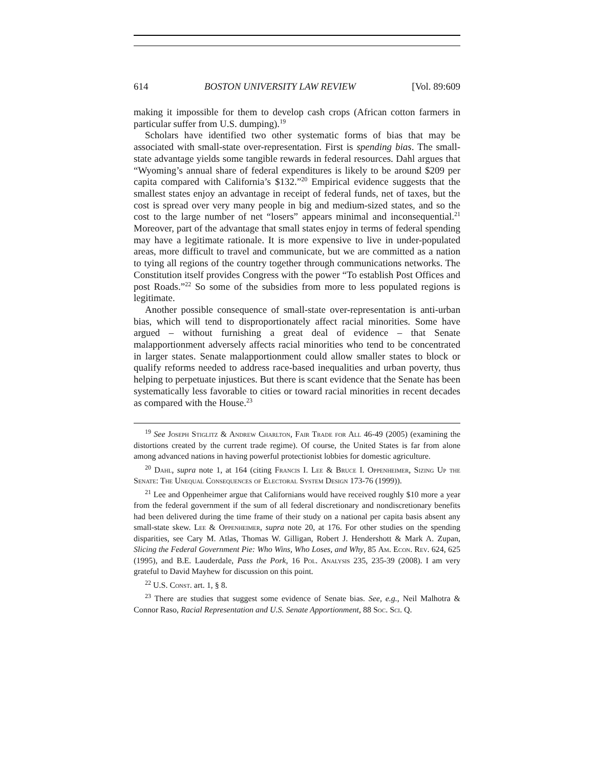614 BOSTON UNIVERSITY LAW REVIEW [Vol. 89:609
making it impossible for them to develop cash crops (African cotton farmers in particular suffer from U.S. dumping).<sup>19</sup>
Scholars have identified two other systematic forms of bias that may be associated with small-state over-representation. First is spending bias. The small-state advantage yields some tangible rewards in federal resources. Dahl argues that “Wyoming’s annual share of federal expenditures is likely to be around $209 per capita compared with California’s $132.”<sup>20</sup> Empirical evidence suggests that the smallest states enjoy an advantage in receipt of federal funds, net of taxes, but the cost is spread over very many people in big and medium-sized states, and so the cost to the large number of net “losers” appears minimal and inconsequential.<sup>21</sup> Moreover, part of the advantage that small states enjoy in terms of federal spending may have a legitimate rationale. It is more expensive to live in under-populated areas, more difficult to travel and communicate, but we are committed as a nation to tying all regions of the country together through communications networks. The Constitution itself provides Congress with the power “To establish Post Offices and post Roads.”<sup>22</sup> So some of the subsidies from more to less populated regions is legitimate.
Another possible consequence of small-state over-representation is anti-urban bias, which will tend to disproportionately affect racial minorities. Some have argued – without furnishing a great deal of evidence – that Senate malapportionment adversely affects racial minorities who tend to be concentrated in larger states. Senate malapportionment could allow smaller states to block or qualify reforms needed to address race-based inequalities and urban poverty, thus helping to perpetuate injustices. But there is scant evidence that the Senate has been systematically less favorable to cities or toward racial minorities in recent decades as compared with the House.<sup>23</sup>
<sup>19</sup> See Joseph Stiglitz & Andrew Charlton, Fair Trade for All 46-49 (2005) (examining the distortions created by the current trade regime). Of course, the United States is far from alone among advanced nations in having powerful protectionist lobbies for domestic agriculture.
<sup>20</sup> Dahl, supra note 1, at 164 (citing Francis I. Lee & Bruce I. Oppenheimer, Sizing Up the Senate: The Unequal Consequences of Electoral System Design 173-76 (1999)).
<sup>21</sup> Lee and Oppenheimer argue that Californians would have received roughly $10 more a year from the federal government if the sum of all federal discretionary and nondiscretionary benefits had been delivered during the time frame of their study on a national per capita basis absent any small-state skew. Lee & Oppenheimer, supra note 20, at 176. For other studies on the spending disparities, see Cary M. Atlas, Thomas W. Gilligan, Robert J. Hendershott & Mark A. Zupan, Slicing the Federal Government Pie: Who Wins, Who Loses, and Why, 85 Am. Econ. Rev. 624, 625 (1995), and B.E. Lauderdale, Pass the Pork, 16 Pol. Analysis 235, 235-39 (2008). I am very grateful to David Mayhew for discussion on this point.
<sup>22</sup> U.S. Const. art. 1, § 8.
<sup>23</sup> There are studies that suggest some evidence of Senate bias. See, e.g., Neil Malhotra & Connor Raso, Racial Representation and U.S. Senate Apportionment, 88 Soc. Sci. Q.